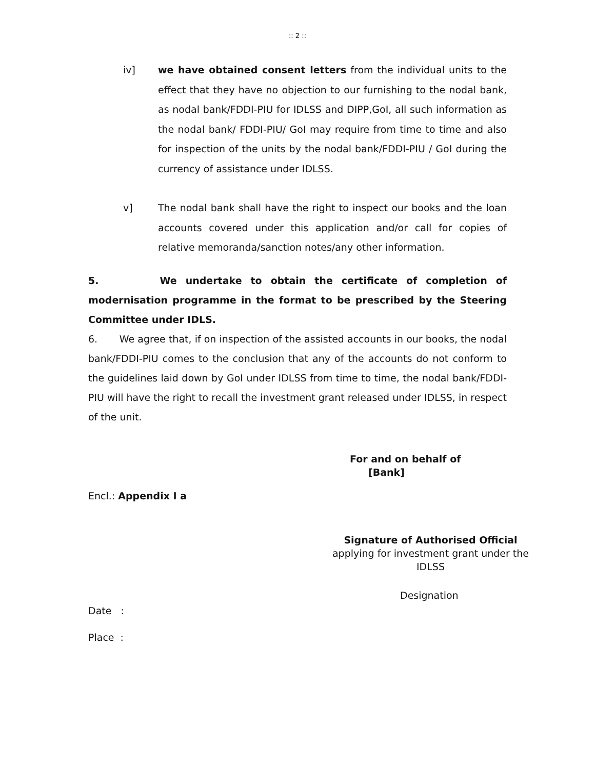:: 2 ::
iv] we have obtained consent letters from the individual units to the effect that they have no objection to our furnishing to the nodal bank, as nodal bank/FDDI-PIU for IDLSS and DIPP,GoI, all such information as the nodal bank/ FDDI-PIU/ GoI may require from time to time and also for inspection of the units by the nodal bank/FDDI-PIU / GoI during the currency of assistance under IDLSS.
v] The nodal bank shall have the right to inspect our books and the loan accounts covered under this application and/or call for copies of relative memoranda/sanction notes/any other information.
5. We undertake to obtain the certificate of completion of modernisation programme in the format to be prescribed by the Steering Committee under IDLS.
6. We agree that, if on inspection of the assisted accounts in our books, the nodal bank/FDDI-PIU comes to the conclusion that any of the accounts do not conform to the guidelines laid down by GoI under IDLSS from time to time, the nodal bank/FDDI-PIU will have the right to recall the investment grant released under IDLSS, in respect of the unit.
For and on behalf of
[Bank]
Encl.: Appendix I a
Signature of Authorised Official
applying for investment grant under the
IDLSS
Designation
Date :
Place :